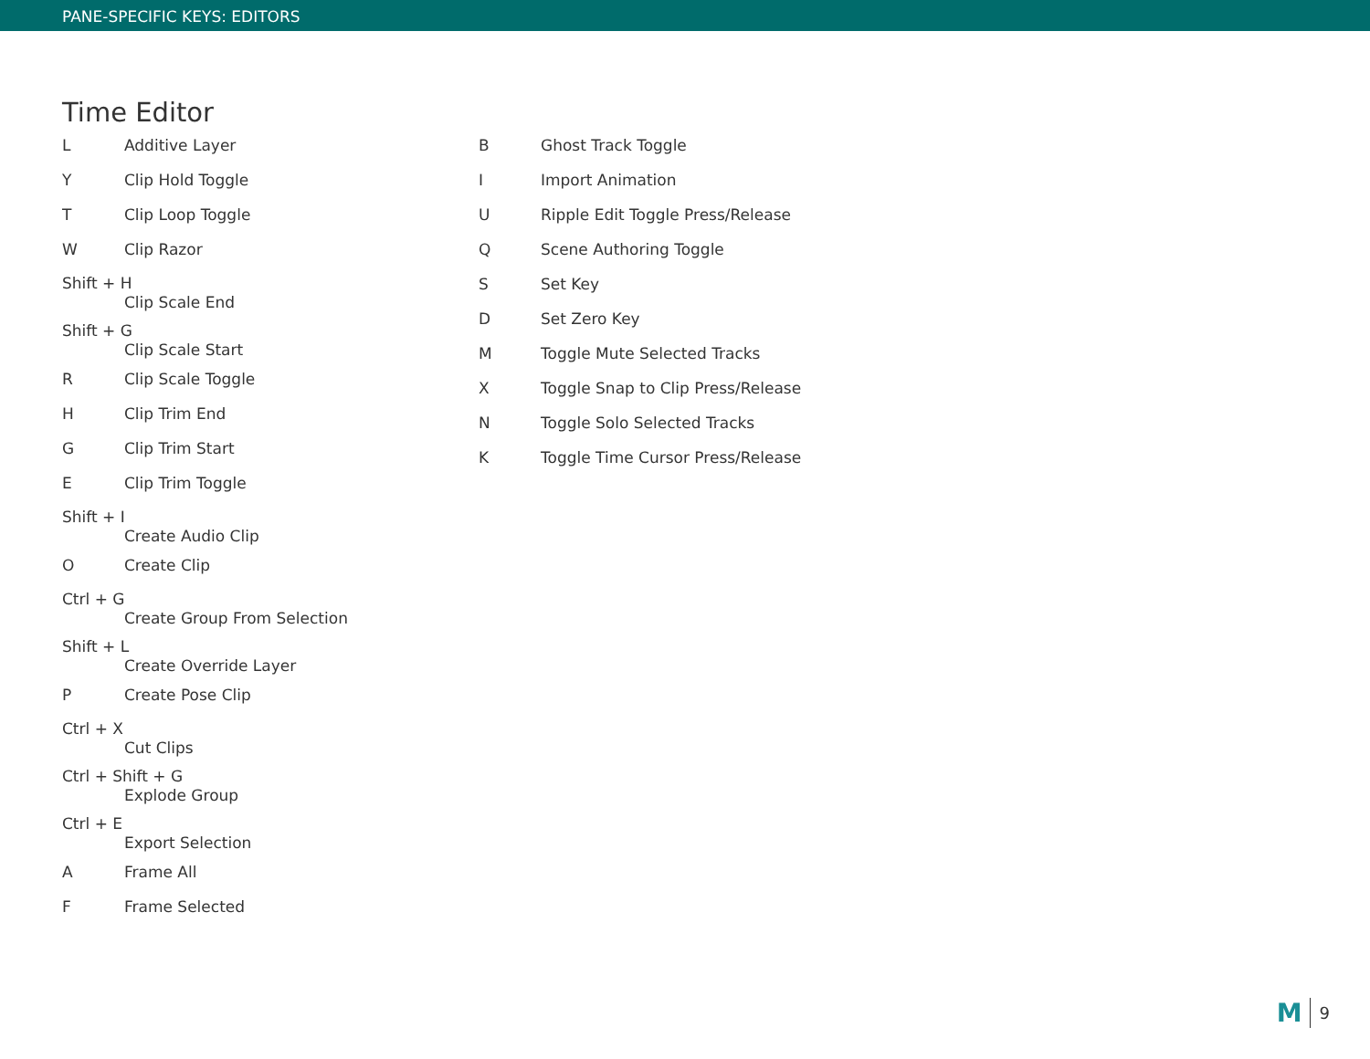PANE-SPECIFIC KEYS: EDITORS
Time Editor
L Additive Layer
Y Clip Hold Toggle
T Clip Loop Toggle
W Clip Razor
Shift + H
Clip Scale End
Shift + G
Clip Scale Start
R Clip Scale Toggle
H Clip Trim End
G Clip Trim Start
E Clip Trim Toggle
Shift + I
Create Audio Clip
O Create Clip
Ctrl + G
Create Group From Selection
Shift + L
Create Override Layer
P Create Pose Clip
Ctrl + X
Cut Clips
Ctrl + Shift + G
Explode Group
Ctrl + E
Export Selection
A Frame All
F Frame Selected
B Ghost Track Toggle
I Import Animation
U Ripple Edit Toggle Press/Release
Q Scene Authoring Toggle
S Set Key
D Set Zero Key
M Toggle Mute Selected Tracks
X Toggle Snap to Clip Press/Release
N Toggle Solo Selected Tracks
K Toggle Time Cursor Press/Release
M 9